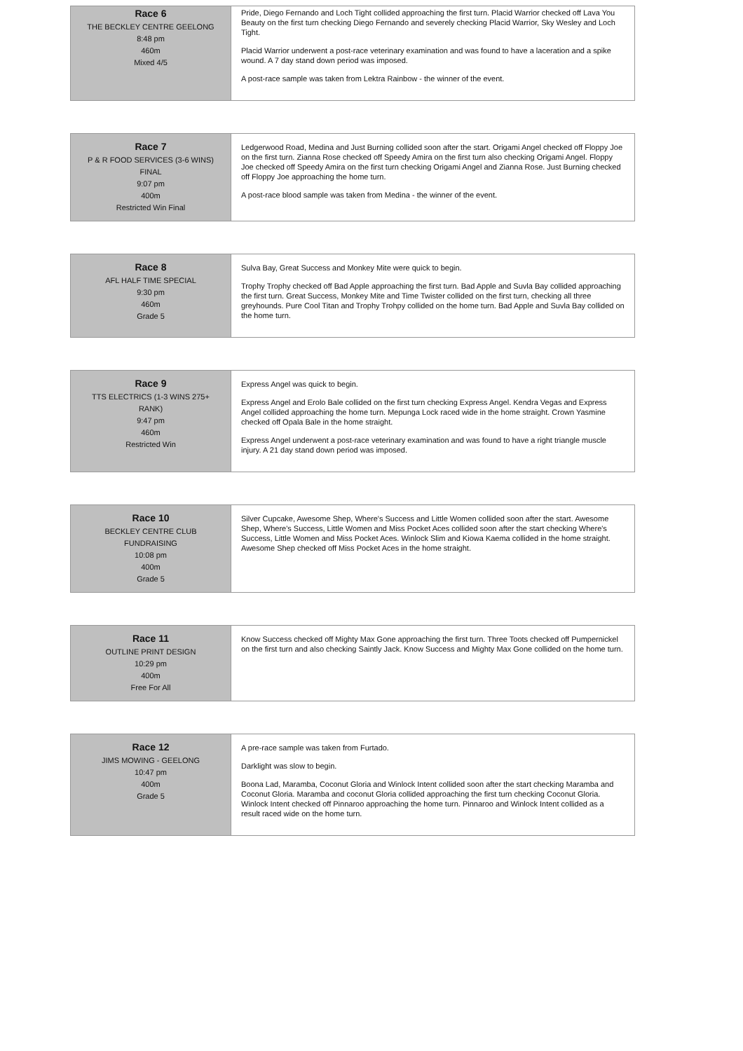| Race 6 THE BECKLEY CENTRE GEELONG 8:48 pm 460m Mixed 4/5 | Pride, Diego Fernando and Loch Tight collided approaching the first turn. Placid Warrior checked off Lava You Beauty on the first turn checking Diego Fernando and severely checking Placid Warrior, Sky Wesley and Loch Tight. Placid Warrior underwent a post-race veterinary examination and was found to have a laceration and a spike wound. A 7 day stand down period was imposed. A post-race sample was taken from Lektra Rainbow - the winner of the event. |
| Race 7 P & R FOOD SERVICES (3-6 WINS) FINAL 9:07 pm 400m Restricted Win Final | Ledgerwood Road, Medina and Just Burning collided soon after the start. Origami Angel checked off Floppy Joe on the first turn. Zianna Rose checked off Speedy Amira on the first turn also checking Origami Angel. Floppy Joe checked off Speedy Amira on the first turn checking Origami Angel and Zianna Rose. Just Burning checked off Floppy Joe approaching the home turn. A post-race blood sample was taken from Medina - the winner of the event. |
| Race 8 AFL HALF TIME SPECIAL 9:30 pm 460m Grade 5 | Sulva Bay, Great Success and Monkey Mite were quick to begin. Trophy Trophy checked off Bad Apple approaching the first turn. Bad Apple and Suvla Bay collided approaching the first turn. Great Success, Monkey Mite and Time Twister collided on the first turn, checking all three greyhounds. Pure Cool Titan and Trophy Trohpy collided on the home turn. Bad Apple and Suvla Bay collided on the home turn. |
| Race 9 TTS ELECTRICS (1-3 WINS 275+ RANK) 9:47 pm 460m Restricted Win | Express Angel was quick to begin. Express Angel and Erolo Bale collided on the first turn checking Express Angel. Kendra Vegas and Express Angel collided approaching the home turn. Mepunga Lock raced wide in the home straight. Crown Yasmine checked off Opala Bale in the home straight. Express Angel underwent a post-race veterinary examination and was found to have a right triangle muscle injury. A 21 day stand down period was imposed. |
| Race 10 BECKLEY CENTRE CLUB FUNDRAISING 10:08 pm 400m Grade 5 | Silver Cupcake, Awesome Shep, Where's Success and Little Women collided soon after the start. Awesome Shep, Where's Success, Little Women and Miss Pocket Aces collided soon after the start checking Where's Success, Little Women and Miss Pocket Aces. Winlock Slim and Kiowa Kaema collided in the home straight. Awesome Shep checked off Miss Pocket Aces in the home straight. |
| Race 11 OUTLINE PRINT DESIGN 10:29 pm 400m Free For All | Know Success checked off Mighty Max Gone approaching the first turn. Three Toots checked off Pumpernickel on the first turn and also checking Saintly Jack. Know Success and Mighty Max Gone collided on the home turn. |
| Race 12 JIMS MOWING - GEELONG 10:47 pm 400m Grade 5 | A pre-race sample was taken from Furtado. Darklight was slow to begin. Boona Lad, Maramba, Coconut Gloria and Winlock Intent collided soon after the start checking Maramba and Coconut Gloria. Maramba and coconut Gloria collided approaching the first turn checking Coconut Gloria. Winlock Intent checked off Pinnaroo approaching the home turn. Pinnaroo and Winlock Intent collided as a result raced wide on the home turn. |